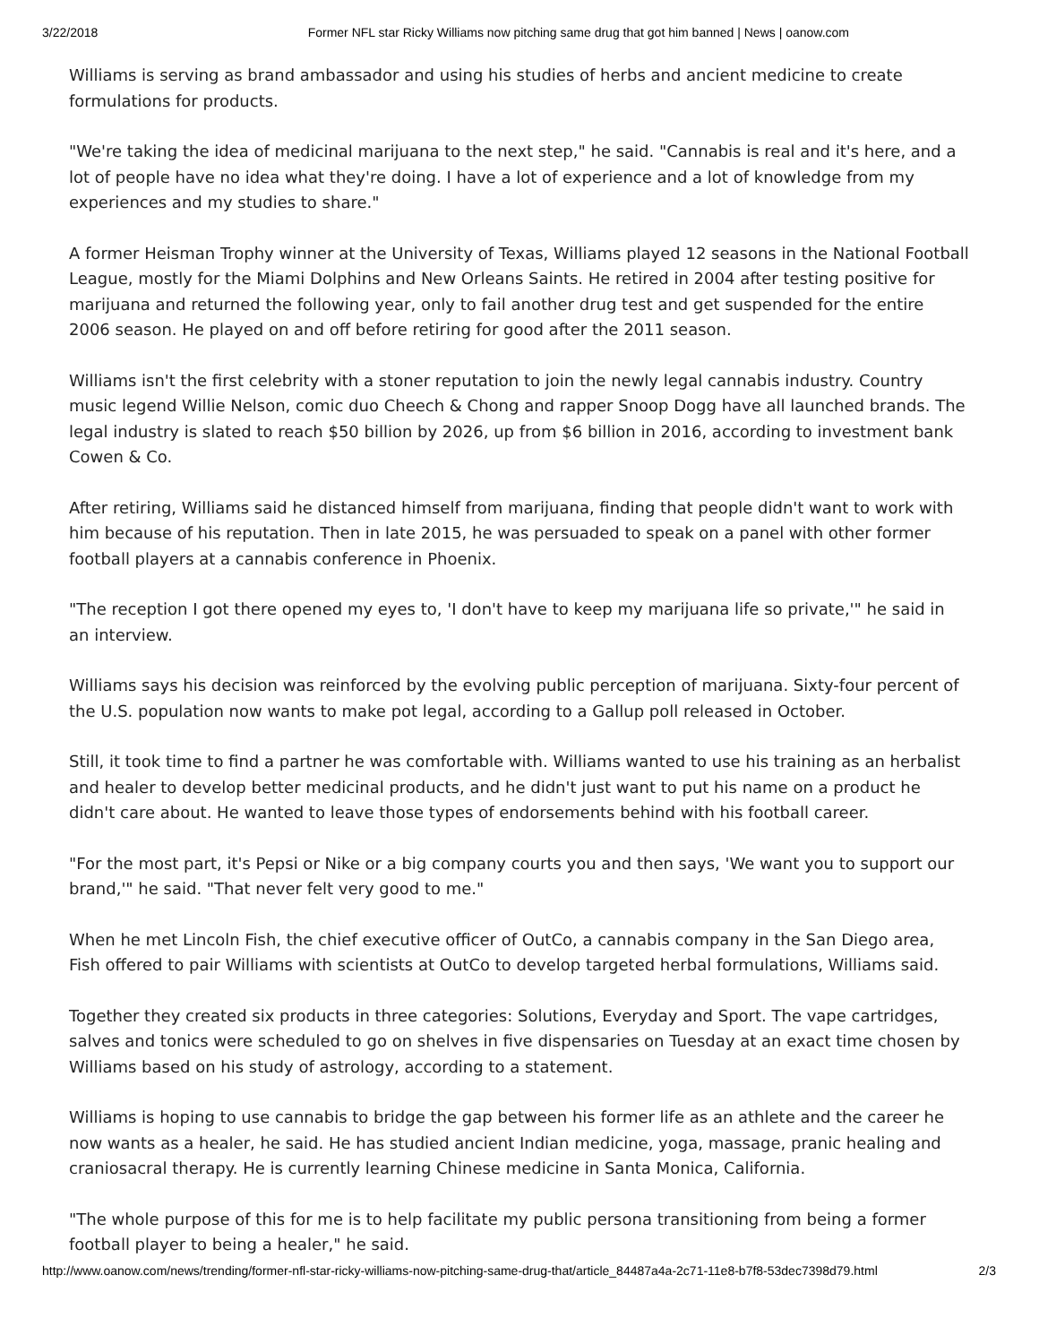3/22/2018 Former NFL star Ricky Williams now pitching same drug that got him banned | News | oanow.com
Williams is serving as brand ambassador and using his studies of herbs and ancient medicine to create formulations for products.
"We're taking the idea of medicinal marijuana to the next step," he said. "Cannabis is real and it's here, and a lot of people have no idea what they're doing. I have a lot of experience and a lot of knowledge from my experiences and my studies to share."
A former Heisman Trophy winner at the University of Texas, Williams played 12 seasons in the National Football League, mostly for the Miami Dolphins and New Orleans Saints. He retired in 2004 after testing positive for marijuana and returned the following year, only to fail another drug test and get suspended for the entire 2006 season. He played on and off before retiring for good after the 2011 season.
Williams isn't the first celebrity with a stoner reputation to join the newly legal cannabis industry. Country music legend Willie Nelson, comic duo Cheech & Chong and rapper Snoop Dogg have all launched brands. The legal industry is slated to reach $50 billion by 2026, up from $6 billion in 2016, according to investment bank Cowen & Co.
After retiring, Williams said he distanced himself from marijuana, finding that people didn't want to work with him because of his reputation. Then in late 2015, he was persuaded to speak on a panel with other former football players at a cannabis conference in Phoenix.
"The reception I got there opened my eyes to, 'I don't have to keep my marijuana life so private,'" he said in an interview.
Williams says his decision was reinforced by the evolving public perception of marijuana. Sixty-four percent of the U.S. population now wants to make pot legal, according to a Gallup poll released in October.
Still, it took time to find a partner he was comfortable with. Williams wanted to use his training as an herbalist and healer to develop better medicinal products, and he didn't just want to put his name on a product he didn't care about. He wanted to leave those types of endorsements behind with his football career.
"For the most part, it's Pepsi or Nike or a big company courts you and then says, 'We want you to support our brand,'" he said. "That never felt very good to me."
When he met Lincoln Fish, the chief executive officer of OutCo, a cannabis company in the San Diego area, Fish offered to pair Williams with scientists at OutCo to develop targeted herbal formulations, Williams said.
Together they created six products in three categories: Solutions, Everyday and Sport. The vape cartridges, salves and tonics were scheduled to go on shelves in five dispensaries on Tuesday at an exact time chosen by Williams based on his study of astrology, according to a statement.
Williams is hoping to use cannabis to bridge the gap between his former life as an athlete and the career he now wants as a healer, he said. He has studied ancient Indian medicine, yoga, massage, pranic healing and craniosacral therapy. He is currently learning Chinese medicine in Santa Monica, California.
"The whole purpose of this for me is to help facilitate my public persona transitioning from being a former football player to being a healer," he said.
http://www.oanow.com/news/trending/former-nfl-star-ricky-williams-now-pitching-same-drug-that/article_84487a4a-2c71-11e8-b7f8-53dec7398d79.html 2/3